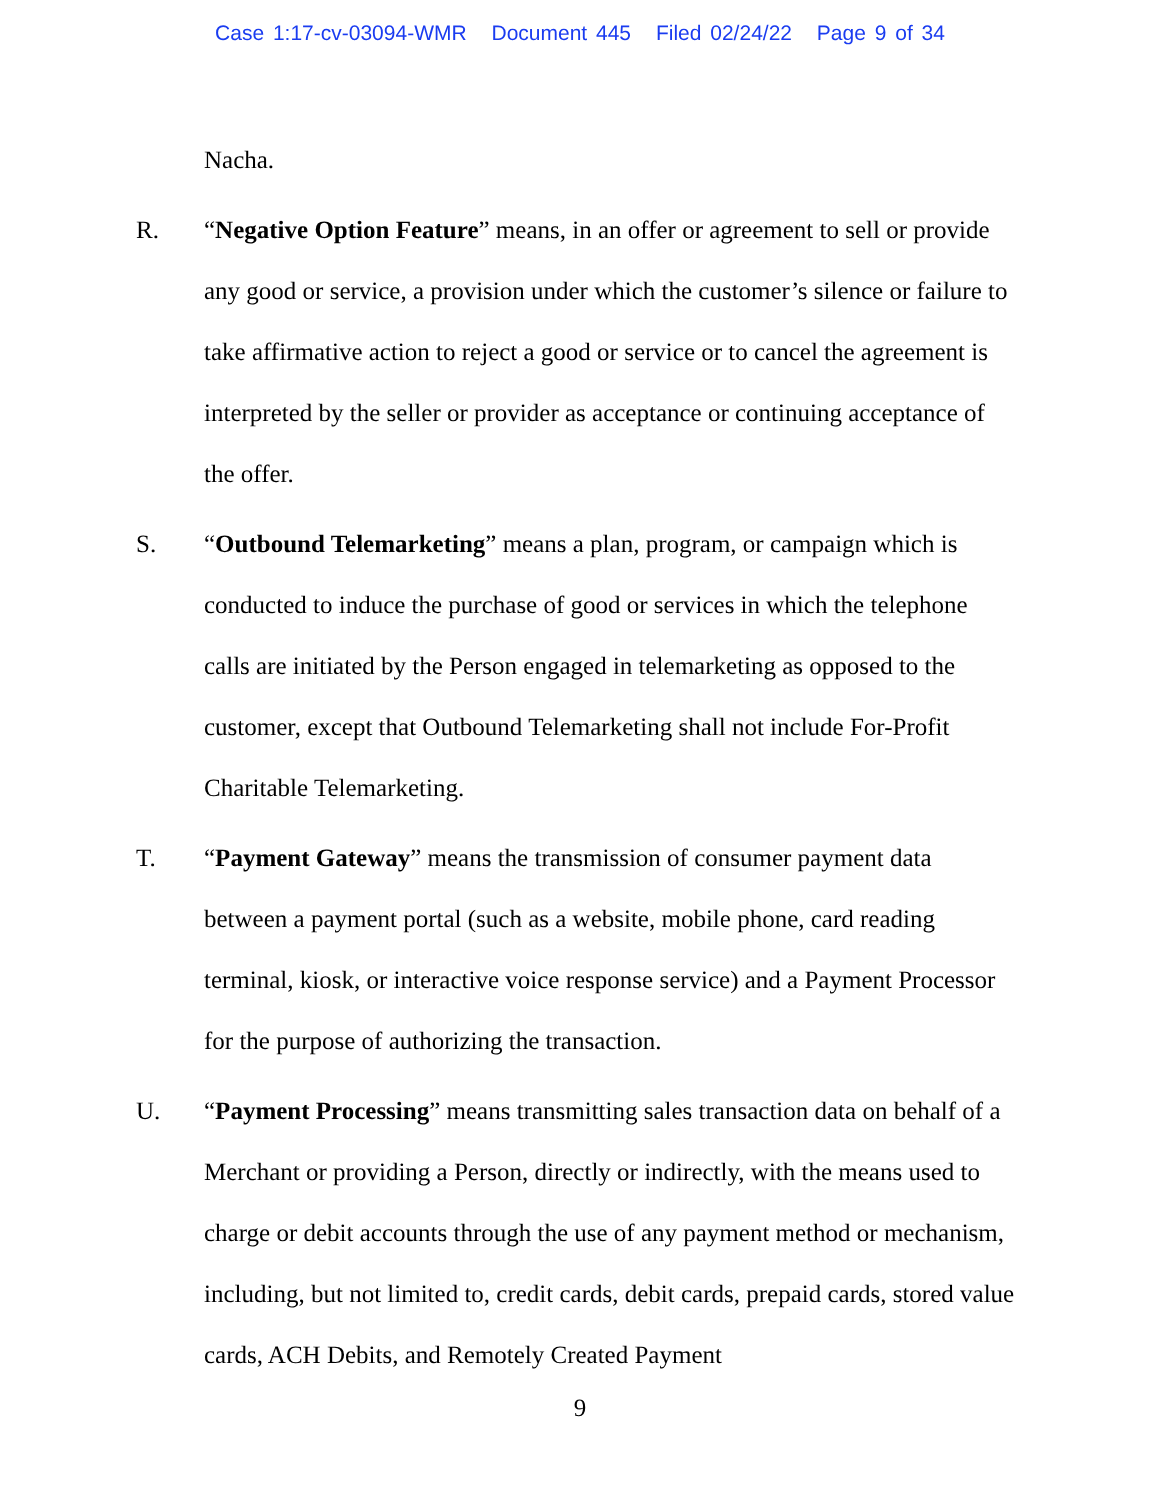Case 1:17-cv-03094-WMR Document 445 Filed 02/24/22 Page 9 of 34
Nacha.
R. “Negative Option Feature” means, in an offer or agreement to sell or provide any good or service, a provision under which the customer’s silence or failure to take affirmative action to reject a good or service or to cancel the agreement is interpreted by the seller or provider as acceptance or continuing acceptance of the offer.
S. “Outbound Telemarketing” means a plan, program, or campaign which is conducted to induce the purchase of good or services in which the telephone calls are initiated by the Person engaged in telemarketing as opposed to the customer, except that Outbound Telemarketing shall not include For-Profit Charitable Telemarketing.
T. “Payment Gateway” means the transmission of consumer payment data between a payment portal (such as a website, mobile phone, card reading terminal, kiosk, or interactive voice response service) and a Payment Processor for the purpose of authorizing the transaction.
U. “Payment Processing” means transmitting sales transaction data on behalf of a Merchant or providing a Person, directly or indirectly, with the means used to charge or debit accounts through the use of any payment method or mechanism, including, but not limited to, credit cards, debit cards, prepaid cards, stored value cards, ACH Debits, and Remotely Created Payment
9